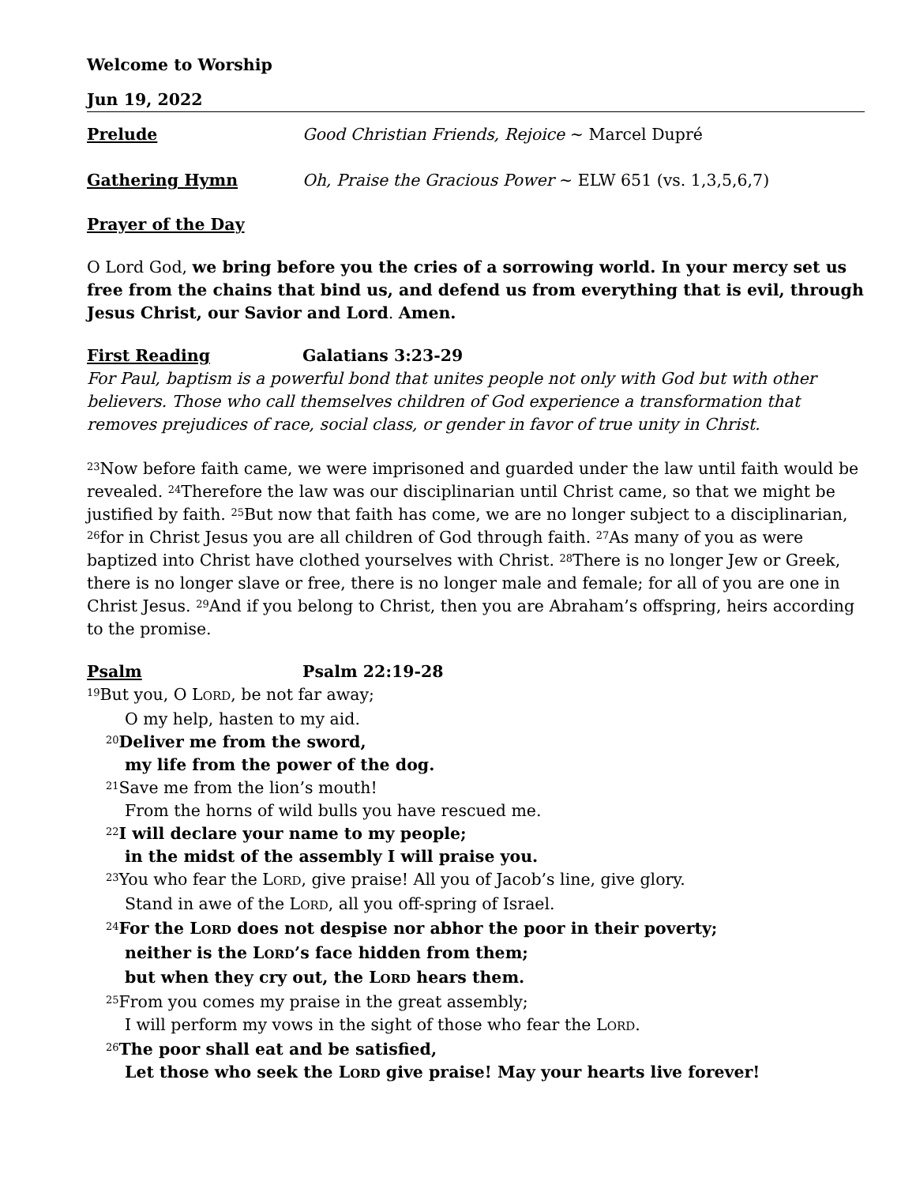Welcome to Worship
Jun 19, 2022
Prelude Good Christian Friends, Rejoice ~ Marcel Dupré
Gathering Hymn Oh, Praise the Gracious Power ~ ELW 651 (vs. 1,3,5,6,7)
Prayer of the Day
O Lord God, we bring before you the cries of a sorrowing world. In your mercy set us free from the chains that bind us, and defend us from everything that is evil, through Jesus Christ, our Savior and Lord. Amen.
First Reading Galatians 3:23-29
For Paul, baptism is a powerful bond that unites people not only with God but with other believers. Those who call themselves children of God experience a transformation that removes prejudices of race, social class, or gender in favor of true unity in Christ.
<sup>23</sup> Now before faith came, we were imprisoned and guarded under the law until faith would be revealed. <sup>24</sup>Therefore the law was our disciplinarian until Christ came, so that we might be justified by faith. <sup>25</sup>But now that faith has come, we are no longer subject to a disciplinarian, <sup>26</sup>for in Christ Jesus you are all children of God through faith. <sup>27</sup>As many of you as were baptized into Christ have clothed yourselves with Christ. <sup>28</sup>There is no longer Jew or Greek, there is no longer slave or free, there is no longer male and female; for all of you are one in Christ Jesus. <sup>29</sup>And if you belong to Christ, then you are Abraham’s offspring, heirs according to the promise.
Psalm Psalm 22:19-28
<sup>19</sup> But you, O LORD, be not far away;
O my help, hasten to my aid.
<sup>20</sup> Deliver me from the sword,
my life from the power of the dog.
<sup>21</sup> Save me from the lion’s mouth!
From the horns of wild bulls you have rescued me.
<sup>22</sup> I will declare your name to my people;
in the midst of the assembly I will praise you.
<sup>23</sup> You who fear the LORD, give praise! All you of Jacob’s line, give glory.
Stand in awe of the LORD, all you off-spring of Israel.
<sup>24</sup> For the LORD does not despise nor abhor the poor in their poverty;
neither is the LORD’s face hidden from them;
but when they cry out, the LORD hears them.
<sup>25</sup> From you comes my praise in the great assembly;
I will perform my vows in the sight of those who fear the LORD.
<sup>26</sup> The poor shall eat and be satisfied,
Let those who seek the LORD give praise! May your hearts live forever!